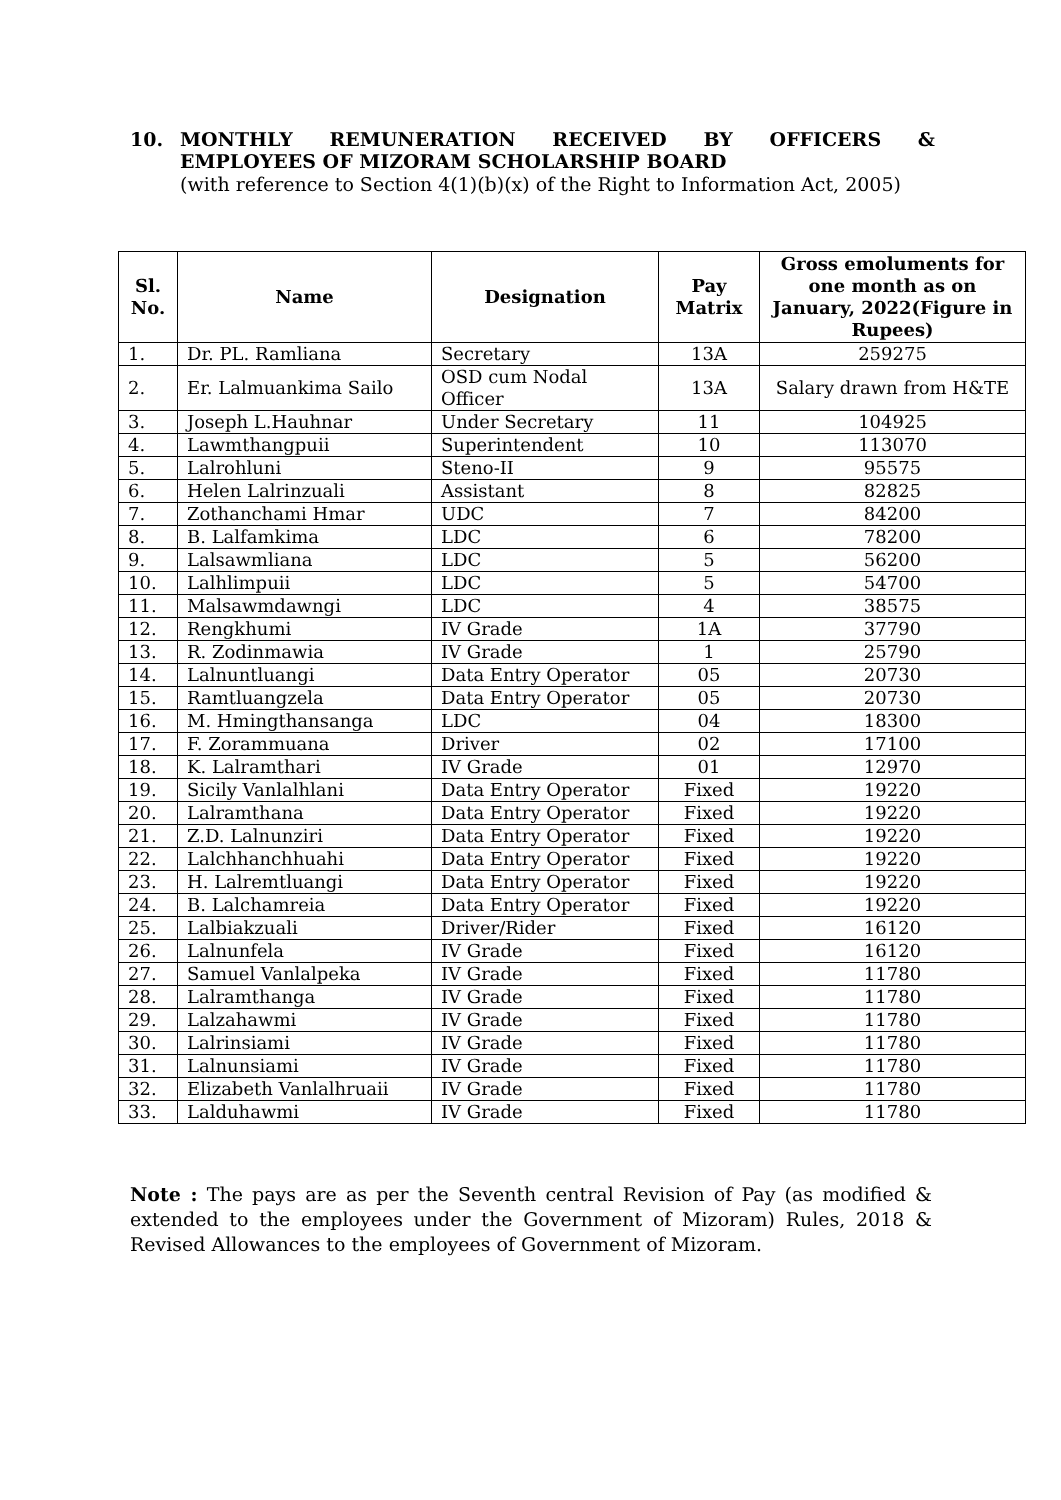10. MONTHLY REMUNERATION RECEIVED BY OFFICERS &
EMPLOYEES OF MIZORAM SCHOLARSHIP BOARD
(with reference to Section 4(1)(b)(x) of the Right to Information Act, 2005)
| Sl. No. | Name | Designation | Pay Matrix | Gross emoluments for one month as on January, 2022(Figure in Rupees) |
| --- | --- | --- | --- | --- |
| 1. | Dr. PL. Ramliana | Secretary | 13A | 259275 |
| 2. | Er. Lalmuankima Sailo | OSD cum Nodal Officer | 13A | Salary drawn from H&TE |
| 3. | Joseph L.Hauhnar | Under Secretary | 11 | 104925 |
| 4. | Lawmthangpuii | Superintendent | 10 | 113070 |
| 5. | Lalrohluni | Steno-II | 9 | 95575 |
| 6. | Helen Lalrinzuali | Assistant | 8 | 82825 |
| 7. | Zothanchami Hmar | UDC | 7 | 84200 |
| 8. | B. Lalfamkima | LDC | 6 | 78200 |
| 9. | Lalsawmliana | LDC | 5 | 56200 |
| 10. | Lalhlimpuii | LDC | 5 | 54700 |
| 11. | Malsawmdawngi | LDC | 4 | 38575 |
| 12. | Rengkhumi | IV Grade | 1A | 37790 |
| 13. | R. Zodinmawia | IV Grade | 1 | 25790 |
| 14. | Lalnuntluangi | Data Entry Operator | 05 | 20730 |
| 15. | Ramtluangzela | Data Entry Operator | 05 | 20730 |
| 16. | M. Hmingthansanga | LDC | 04 | 18300 |
| 17. | F. Zorammuana | Driver | 02 | 17100 |
| 18. | K. Lalramthari | IV Grade | 01 | 12970 |
| 19. | Sicily Vanlalhlani | Data Entry Operator | Fixed | 19220 |
| 20. | Lalramthana | Data Entry Operator | Fixed | 19220 |
| 21. | Z.D. Lalnunziri | Data Entry Operator | Fixed | 19220 |
| 22. | Lalchhanchhuahi | Data Entry Operator | Fixed | 19220 |
| 23. | H. Lalremtluangi | Data Entry Operator | Fixed | 19220 |
| 24. | B. Lalchamreia | Data Entry Operator | Fixed | 19220 |
| 25. | Lalbiakzuali | Driver/Rider | Fixed | 16120 |
| 26. | Lalnunfela | IV Grade | Fixed | 16120 |
| 27. | Samuel Vanlalpeka | IV Grade | Fixed | 11780 |
| 28. | Lalramthanga | IV Grade | Fixed | 11780 |
| 29. | Lalzahawmi | IV Grade | Fixed | 11780 |
| 30. | Lalrinsiami | IV Grade | Fixed | 11780 |
| 31. | Lalnunsiami | IV Grade | Fixed | 11780 |
| 32. | Elizabeth Vanlalhruaii | IV Grade | Fixed | 11780 |
| 33. | Lalduhawmi | IV Grade | Fixed | 11780 |
Note : The pays are as per the Seventh central Revision of Pay (as modified & extended to the employees under the Government of Mizoram) Rules, 2018 & Revised Allowances to the employees of Government of Mizoram.